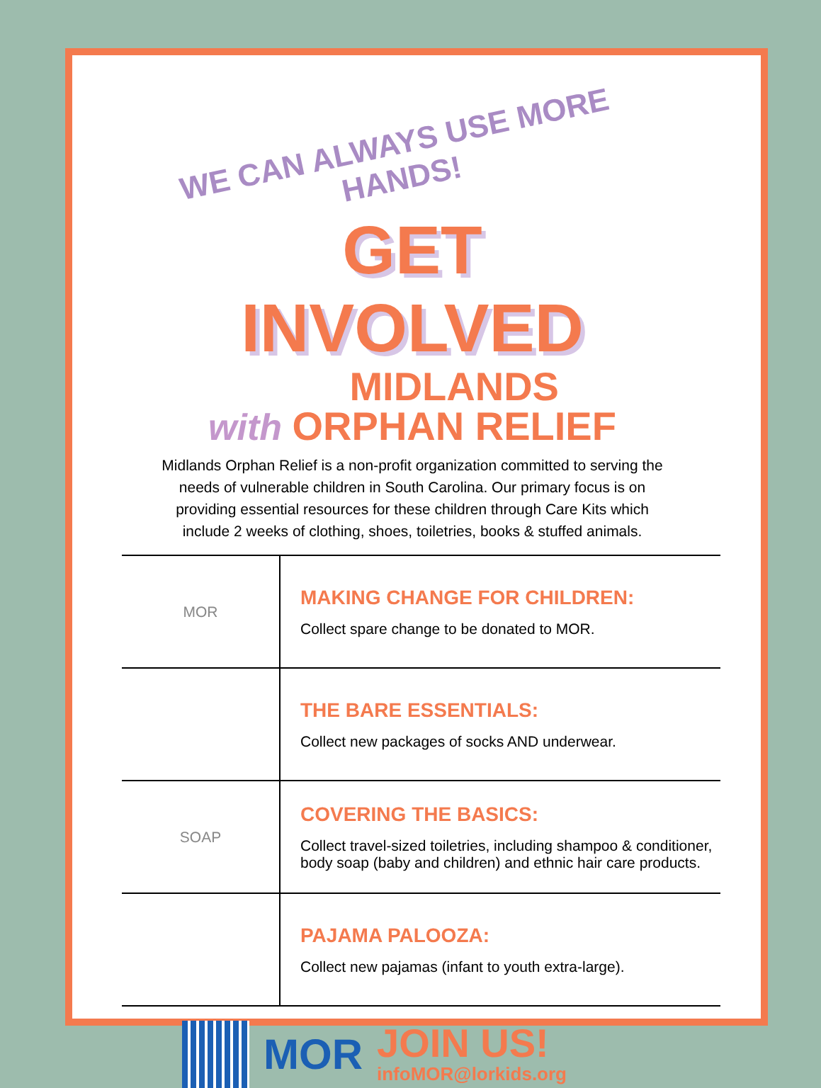WE CAN ALWAYS USE MORE HANDS!
GET INVOLVED
with MIDLANDS
ORPHAN RELIEF
Midlands Orphan Relief is a non-profit organization committed to serving the needs of vulnerable children in South Carolina. Our primary focus is on providing essential resources for these children through Care Kits which include 2 weeks of clothing, shoes, toiletries, books & stuffed animals.
| MOR | MAKING CHANGE FOR CHILDREN: Collect spare change to be donated to MOR. |
| | THE BARE ESSENTIALS: Collect new packages of socks AND underwear. |
| SOAP | COVERING THE BASICS: Collect travel-sized toiletries, including shampoo & conditioner, body soap (baby and children) and ethnic hair care products. |
| | PAJAMA PALOOZA: Collect new pajamas (infant to youth extra-large). |
MOR
JOIN US!
infoMOR@lorkids.org